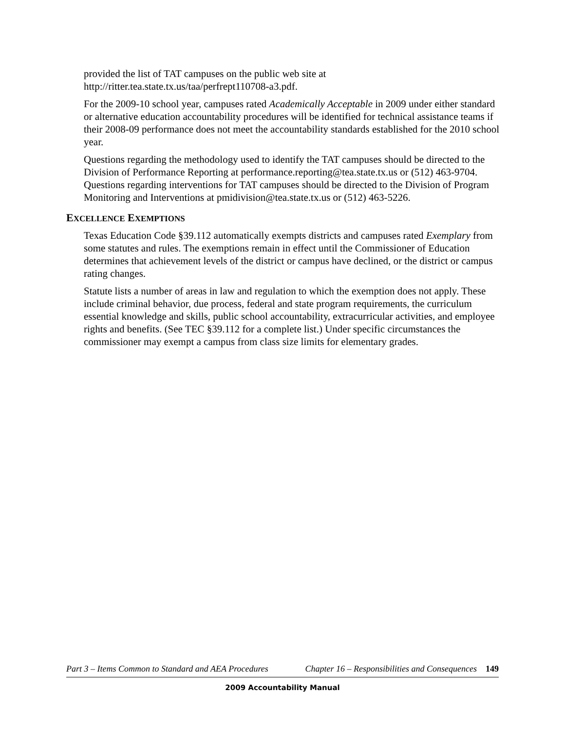provided the list of TAT campuses on the public web site at http://ritter.tea.state.tx.us/taa/perfrept110708-a3.pdf.
For the 2009-10 school year, campuses rated Academically Acceptable in 2009 under either standard or alternative education accountability procedures will be identified for technical assistance teams if their 2008-09 performance does not meet the accountability standards established for the 2010 school year.
Questions regarding the methodology used to identify the TAT campuses should be directed to the Division of Performance Reporting at performance.reporting@tea.state.tx.us or (512) 463-9704. Questions regarding interventions for TAT campuses should be directed to the Division of Program Monitoring and Interventions at pmidivision@tea.state.tx.us or (512) 463-5226.
EXCELLENCE EXEMPTIONS
Texas Education Code §39.112 automatically exempts districts and campuses rated Exemplary from some statutes and rules. The exemptions remain in effect until the Commissioner of Education determines that achievement levels of the district or campus have declined, or the district or campus rating changes.
Statute lists a number of areas in law and regulation to which the exemption does not apply. These include criminal behavior, due process, federal and state program requirements, the curriculum essential knowledge and skills, public school accountability, extracurricular activities, and employee rights and benefits. (See TEC §39.112 for a complete list.) Under specific circumstances the commissioner may exempt a campus from class size limits for elementary grades.
Part 3 – Items Common to Standard and AEA Procedures Chapter 16 – Responsibilities and Consequences 149
2009 Accountability Manual